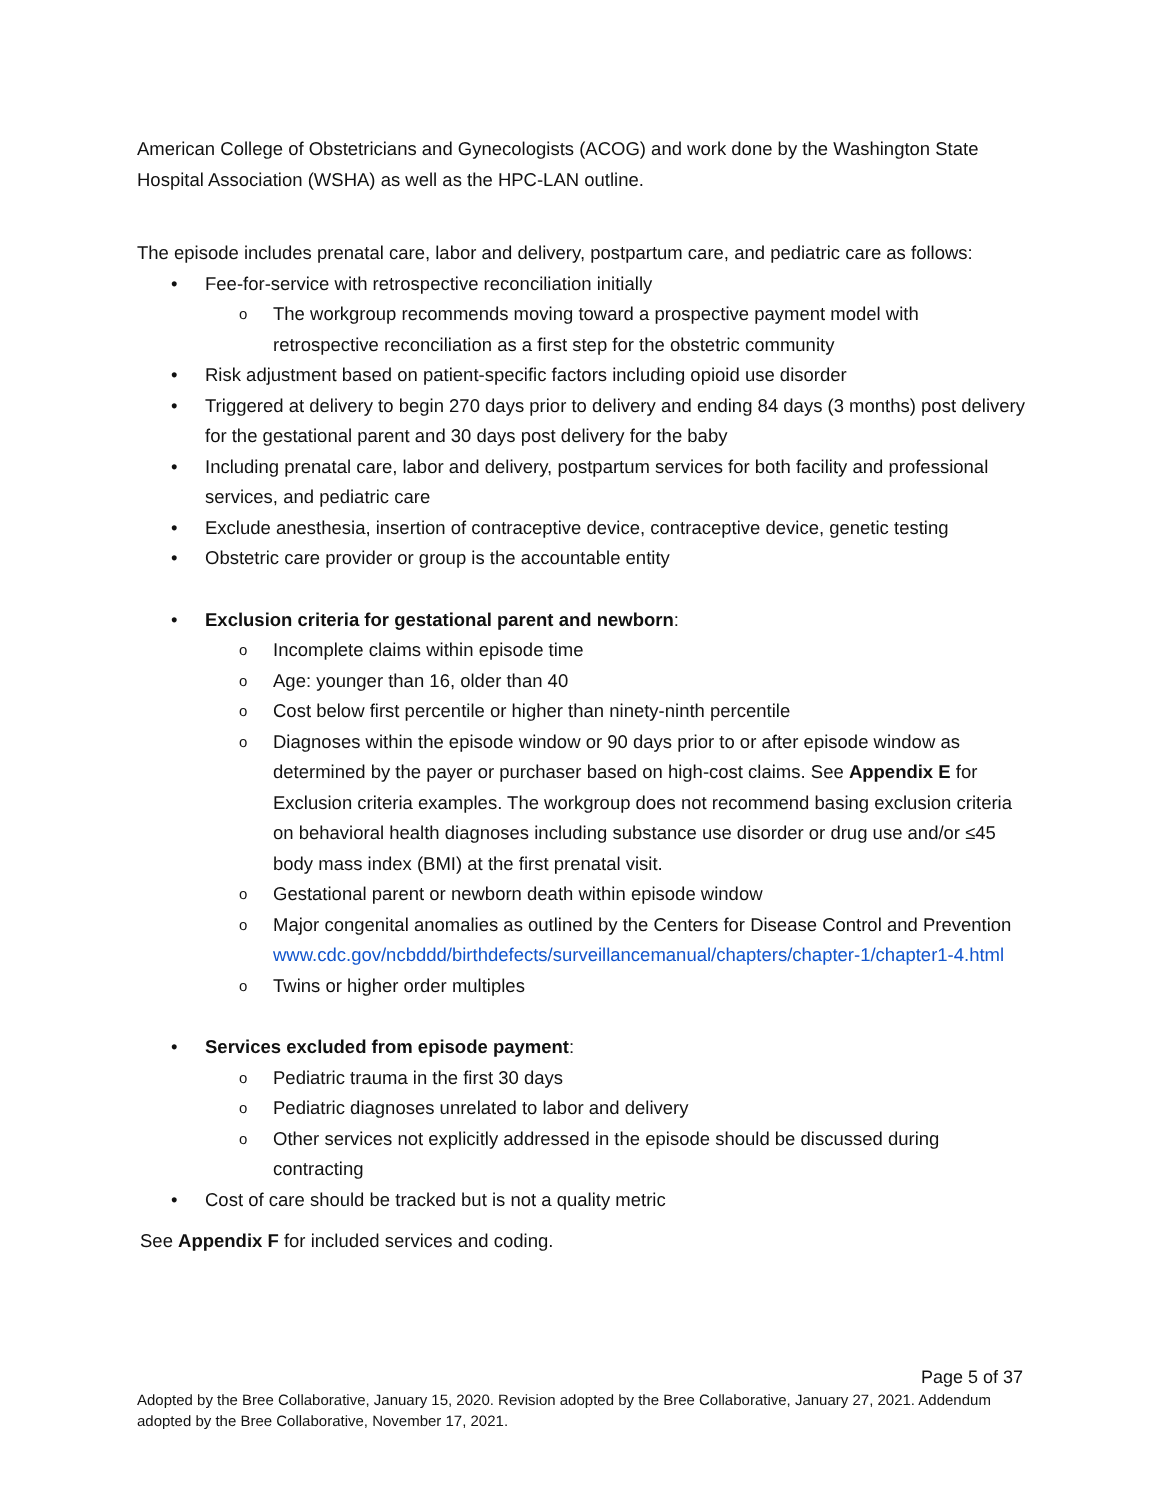American College of Obstetricians and Gynecologists (ACOG) and work done by the Washington State Hospital Association (WSHA) as well as the HPC-LAN outline.
The episode includes prenatal care, labor and delivery, postpartum care, and pediatric care as follows:
• Fee-for-service with retrospective reconciliation initially
o The workgroup recommends moving toward a prospective payment model with retrospective reconciliation as a first step for the obstetric community
• Risk adjustment based on patient-specific factors including opioid use disorder
• Triggered at delivery to begin 270 days prior to delivery and ending 84 days (3 months) post delivery for the gestational parent and 30 days post delivery for the baby
• Including prenatal care, labor and delivery, postpartum services for both facility and professional services, and pediatric care
• Exclude anesthesia, insertion of contraceptive device, contraceptive device, genetic testing
• Obstetric care provider or group is the accountable entity
• Exclusion criteria for gestational parent and newborn:
o Incomplete claims within episode time
o Age: younger than 16, older than 40
o Cost below first percentile or higher than ninety-ninth percentile
o Diagnoses within the episode window or 90 days prior to or after episode window as determined by the payer or purchaser based on high-cost claims. See Appendix E for Exclusion criteria examples. The workgroup does not recommend basing exclusion criteria on behavioral health diagnoses including substance use disorder or drug use and/or ≤45 body mass index (BMI) at the first prenatal visit.
o Gestational parent or newborn death within episode window
o Major congenital anomalies as outlined by the Centers for Disease Control and Prevention www.cdc.gov/ncbddd/birthdefects/surveillancemanual/chapters/chapter-1/chapter1-4.html
o Twins or higher order multiples
• Services excluded from episode payment:
o Pediatric trauma in the first 30 days
o Pediatric diagnoses unrelated to labor and delivery
o Other services not explicitly addressed in the episode should be discussed during contracting
• Cost of care should be tracked but is not a quality metric
See Appendix F for included services and coding.
Page 5 of 37
Adopted by the Bree Collaborative, January 15, 2020. Revision adopted by the Bree Collaborative, January 27, 2021. Addendum adopted by the Bree Collaborative, November 17, 2021.